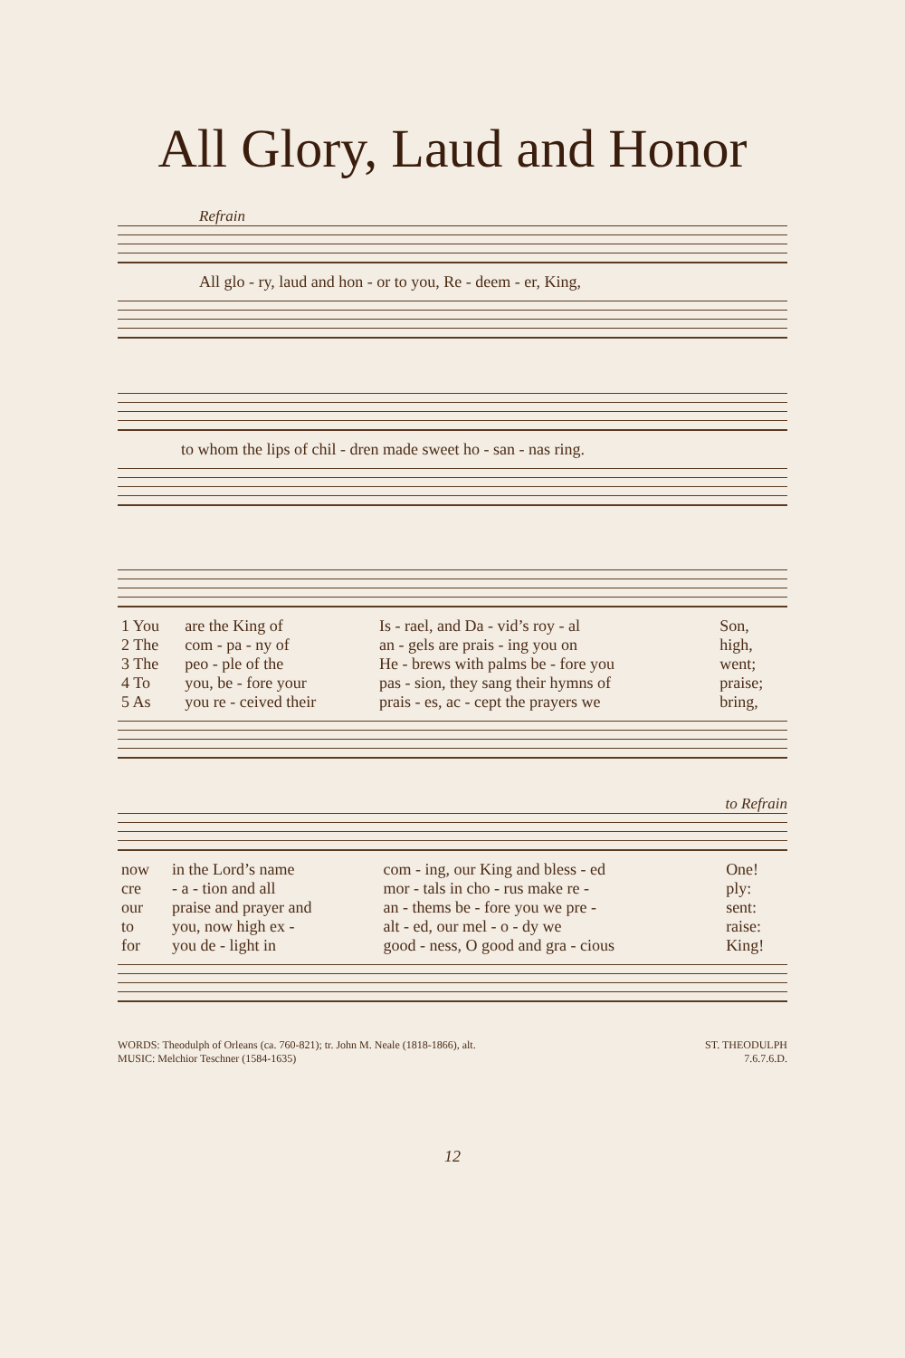All Glory, Laud and Honor
Refrain
| All glo - ry, laud and hon - or to you, Re - deem - er, King, |
| to whom the lips of chil - dren made sweet ho - san - nas ring. |
| 1 You | are the King of | Is - rael, and Da - vid’s roy - al | Son, |
| 2 The | com - pa - ny of | an - gels are prais - ing you on | high, |
| 3 The | peo - ple of the | He - brews with palms be - fore you | went; |
| 4 To | you, be - fore your | pas - sion, they sang their hymns of | praise; |
| 5 As | you re - ceived their | prais - es, ac - cept the prayers we | bring, |
to Refrain
| now | in the Lord’s name | com - ing, our King and bless - ed | One! |
| cre | - a - tion and all | mor - tals in cho - rus make re - | ply: |
| our | praise and prayer and | an - thems be - fore you we pre - | sent: |
| to | you, now high ex - | alt - ed, our mel - o - dy we | raise: |
| for | you de - light in | good - ness, O good and gra - cious | King! |
WORDS: Theodulph of Orleans (ca. 760-821); tr. John M. Neale (1818-1866), alt.
MUSIC: Melchior Teschner (1584-1635)
ST. THEODULPH
7.6.7.6.D.
12